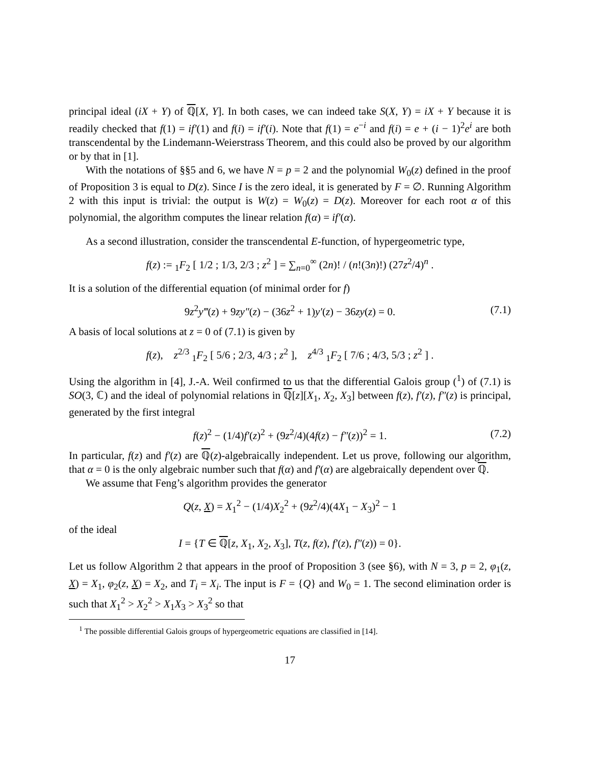principal ideal (iX + Y) of ℚ[X, Y]. In both cases, we can indeed take S(X, Y) = iX + Y because it is readily checked that f(1) = if′(1) and f(i) = if′(i). Note that f(1) = e<sup>−i</sup> and f(i) = e + (i − 1)<sup>2</sup>e<sup>i</sup> are both transcendental by the Lindemann-Weierstrass Theorem, and this could also be proved by our algorithm or by that in [1].
With the notations of §§5 and 6, we have N = p = 2 and the polynomial W<sub>0</sub>(z) defined in the proof of Proposition 3 is equal to D(z). Since I is the zero ideal, it is generated by F = ∅. Running Algorithm 2 with this input is trivial: the output is W(z) = W<sub>0</sub>(z) = D(z). Moreover for each root α of this polynomial, the algorithm computes the linear relation f(α) = if′(α).
As a second illustration, consider the transcendental E-function, of hypergeometric type,
f(z) := <sub>1</sub>F<sub>2</sub> [ 1/2 ; 1/3, 2/3 ; z<sup>2</sup> ] = ∑<sub>n=0</sub><sup>∞</sup> (2n)! / (n!(3n)!) (27z<sup>2</sup>/4)<sup>n</sup> .
It is a solution of the differential equation (of minimal order for f)
9z<sup>2</sup>y‴(z) + 9zy″(z) − (36z<sup>2</sup> + 1)y′(z) − 36zy(z) = 0. (7.1)
A basis of local solutions at z = 0 of (7.1) is given by
f(z), z<sup>2/3</sup> <sub>1</sub>F<sub>2</sub> [ 5/6 ; 2/3, 4/3 ; z<sup>2</sup> ], z<sup>4/3</sup> <sub>1</sub>F<sub>2</sub> [ 7/6 ; 4/3, 5/3 ; z<sup>2</sup> ] .
Using the algorithm in [4], J.-A. Weil confirmed to us that the differential Galois group (<sup>1</sup>) of (7.1) is SO(3, ℂ) and the ideal of polynomial relations in ℚ[z][X<sub>1</sub>, X<sub>2</sub>, X<sub>3</sub>] between f(z), f′(z), f″(z) is principal, generated by the first integral
f(z)<sup>2</sup> − (1/4)f′(z)<sup>2</sup> + (9z<sup>2</sup>/4)(4f(z) − f″(z))<sup>2</sup> = 1. (7.2)
In particular, f(z) and f′(z) are ℚ(z)-algebraically independent. Let us prove, following our algorithm, that α = 0 is the only algebraic number such that f(α) and f′(α) are algebraically dependent over ℚ.
We assume that Feng’s algorithm provides the generator
Q(z, X) = X<sub>1</sub><sup>2</sup> − (1/4)X<sub>2</sub><sup>2</sup> + (9z<sup>2</sup>/4)(4X<sub>1</sub> − X<sub>3</sub>)<sup>2</sup> − 1
of the ideal
I = {T ∈ ℚ[z, X<sub>1</sub>, X<sub>2</sub>, X<sub>3</sub>], T(z, f(z), f′(z), f″(z)) = 0}.
Let us follow Algorithm 2 that appears in the proof of Proposition 3 (see §6), with N = 3, p = 2, φ<sub>1</sub>(z, X) = X<sub>1</sub>, φ<sub>2</sub>(z, X) = X<sub>2</sub>, and T<sub>i</sub> = X<sub>i</sub>. The input is F = {Q} and W<sub>0</sub> = 1. The second elimination order is such that X<sub>1</sub><sup>2</sup> > X<sub>2</sub><sup>2</sup> > X<sub>1</sub>X<sub>3</sub> > X<sub>3</sub><sup>2</sup> so that
<sup>1</sup> The possible differential Galois groups of hypergeometric equations are classified in [14].
17